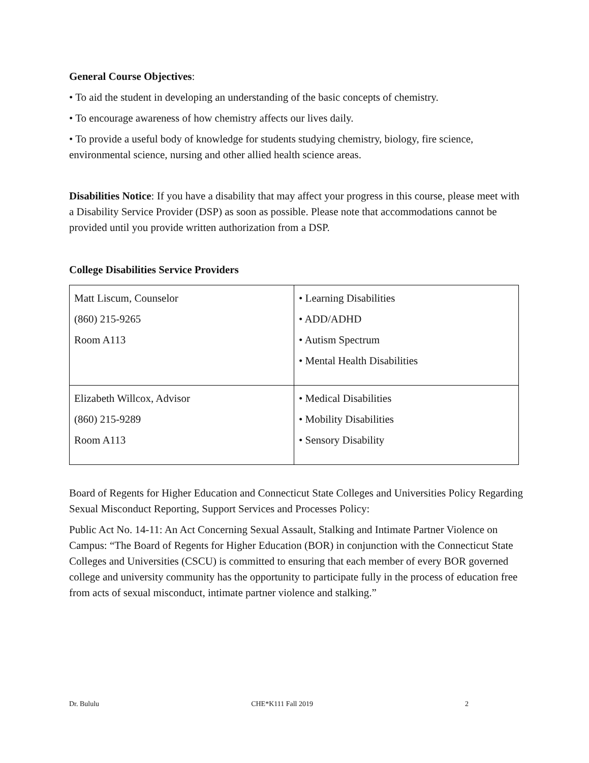General Course Objectives:
• To aid the student in developing an understanding of the basic concepts of chemistry.
• To encourage awareness of how chemistry affects our lives daily.
• To provide a useful body of knowledge for students studying chemistry, biology, fire science, environmental science, nursing and other allied health science areas.
Disabilities Notice: If you have a disability that may affect your progress in this course, please meet with a Disability Service Provider (DSP) as soon as possible. Please note that accommodations cannot be provided until you provide written authorization from a DSP.
College Disabilities Service Providers
| Matt Liscum, Counselor (860) 215-9265 Room A113 | • Learning Disabilities • ADD/ADHD • Autism Spectrum • Mental Health Disabilities |
| Elizabeth Willcox, Advisor (860) 215-9289 Room A113 | • Medical Disabilities • Mobility Disabilities • Sensory Disability |
Board of Regents for Higher Education and Connecticut State Colleges and Universities Policy Regarding Sexual Misconduct Reporting, Support Services and Processes Policy:
Public Act No. 14-11: An Act Concerning Sexual Assault, Stalking and Intimate Partner Violence on Campus: “The Board of Regents for Higher Education (BOR) in conjunction with the Connecticut State Colleges and Universities (CSCU) is committed to ensuring that each member of every BOR governed college and university community has the opportunity to participate fully in the process of education free from acts of sexual misconduct, intimate partner violence and stalking.”
Dr. Bululu CHE*K111 Fall 2019 2